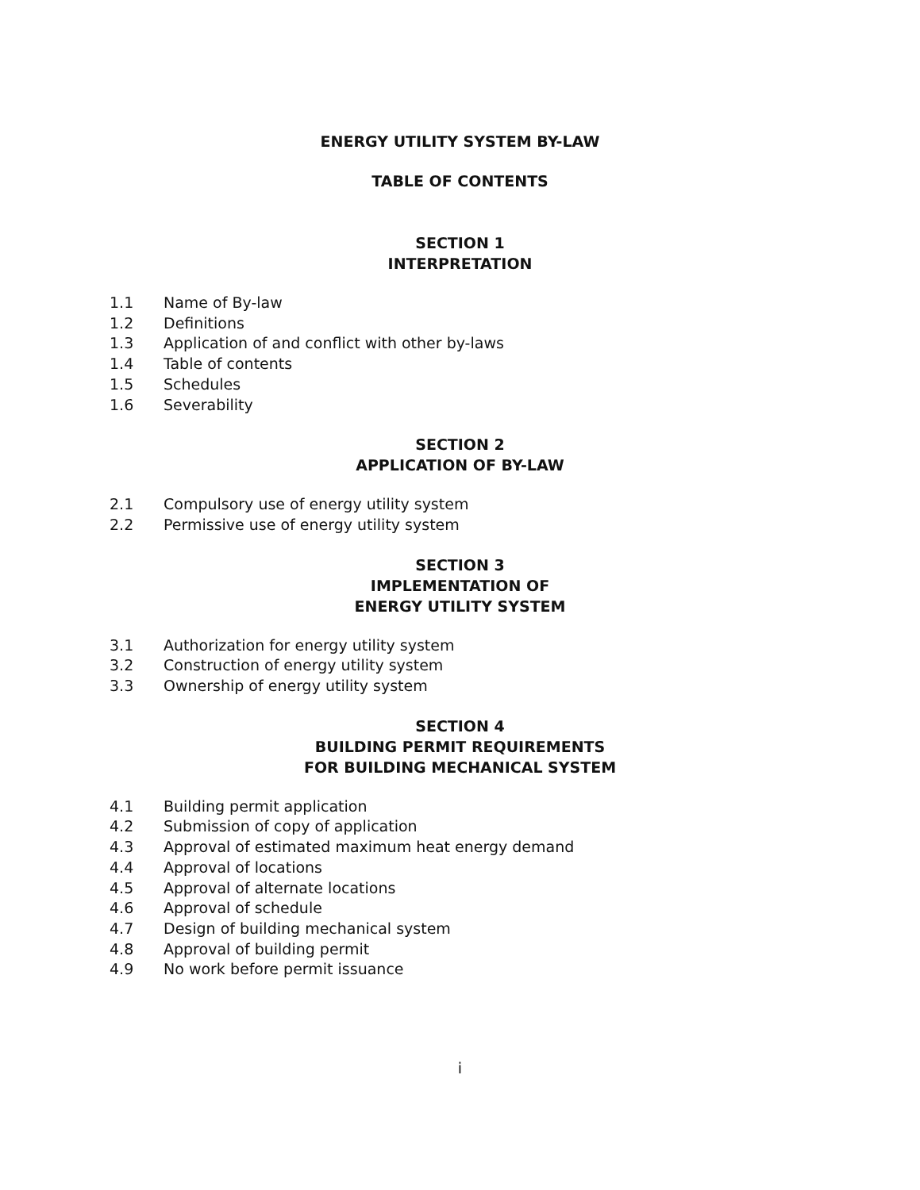ENERGY UTILITY SYSTEM BY-LAW
TABLE OF CONTENTS
SECTION 1
INTERPRETATION
1.1 Name of By-law
1.2 Definitions
1.3 Application of and conflict with other by-laws
1.4 Table of contents
1.5 Schedules
1.6 Severability
SECTION 2
APPLICATION OF BY-LAW
2.1 Compulsory use of energy utility system
2.2 Permissive use of energy utility system
SECTION 3
IMPLEMENTATION OF
ENERGY UTILITY SYSTEM
3.1 Authorization for energy utility system
3.2 Construction of energy utility system
3.3 Ownership of energy utility system
SECTION 4
BUILDING PERMIT REQUIREMENTS
FOR BUILDING MECHANICAL SYSTEM
4.1 Building permit application
4.2 Submission of copy of application
4.3 Approval of estimated maximum heat energy demand
4.4 Approval of locations
4.5 Approval of alternate locations
4.6 Approval of schedule
4.7 Design of building mechanical system
4.8 Approval of building permit
4.9 No work before permit issuance
i